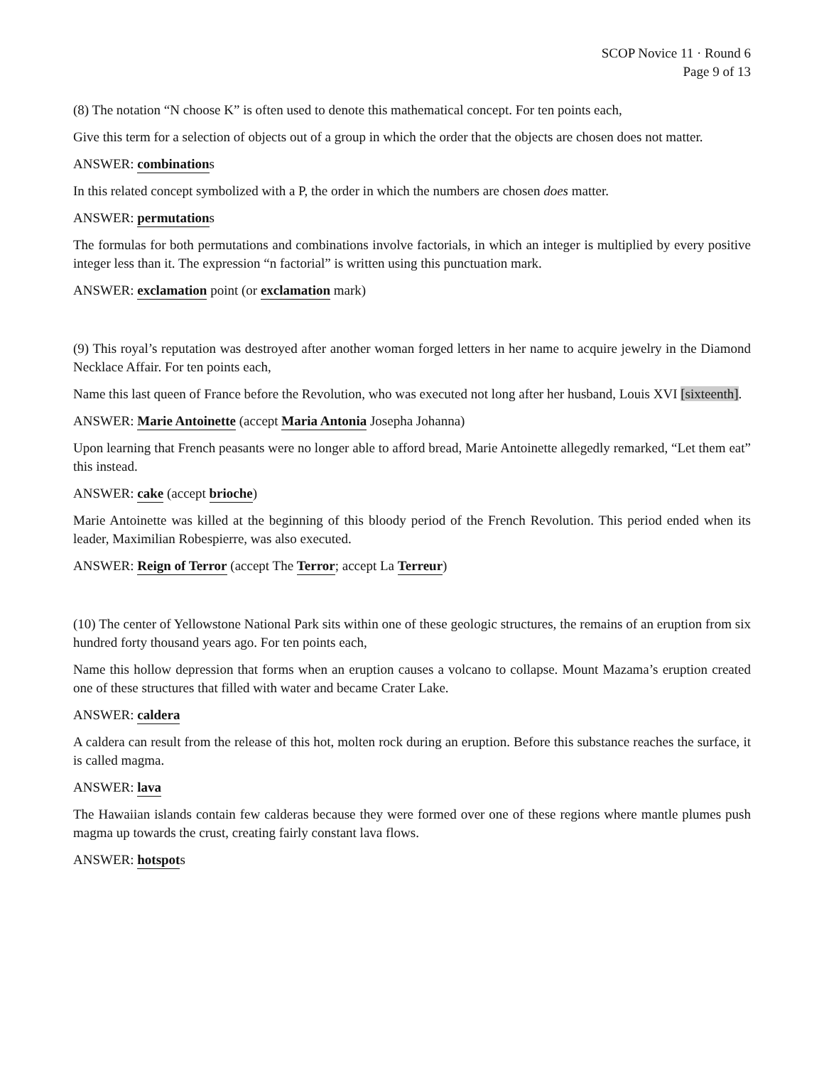SCOP Novice 11 · Round 6
Page 9 of 13
(8) The notation “N choose K” is often used to denote this mathematical concept. For ten points each,
Give this term for a selection of objects out of a group in which the order that the objects are chosen does not matter.
ANSWER: combinations
In this related concept symbolized with a P, the order in which the numbers are chosen does matter.
ANSWER: permutations
The formulas for both permutations and combinations involve factorials, in which an integer is multiplied by every positive integer less than it. The expression “n factorial” is written using this punctuation mark.
ANSWER: exclamation point (or exclamation mark)
(9) This royal’s reputation was destroyed after another woman forged letters in her name to acquire jewelry in the Diamond Necklace Affair. For ten points each,
Name this last queen of France before the Revolution, who was executed not long after her husband, Louis XVI [sixteenth].
ANSWER: Marie Antoinette (accept Maria Antonia Josepha Johanna)
Upon learning that French peasants were no longer able to afford bread, Marie Antoinette allegedly remarked, “Let them eat” this instead.
ANSWER: cake (accept brioche)
Marie Antoinette was killed at the beginning of this bloody period of the French Revolution. This period ended when its leader, Maximilian Robespierre, was also executed.
ANSWER: Reign of Terror (accept The Terror; accept La Terreur)
(10) The center of Yellowstone National Park sits within one of these geologic structures, the remains of an eruption from six hundred forty thousand years ago. For ten points each,
Name this hollow depression that forms when an eruption causes a volcano to collapse. Mount Mazama’s eruption created one of these structures that filled with water and became Crater Lake.
ANSWER: caldera
A caldera can result from the release of this hot, molten rock during an eruption. Before this substance reaches the surface, it is called magma.
ANSWER: lava
The Hawaiian islands contain few calderas because they were formed over one of these regions where mantle plumes push magma up towards the crust, creating fairly constant lava flows.
ANSWER: hotspots